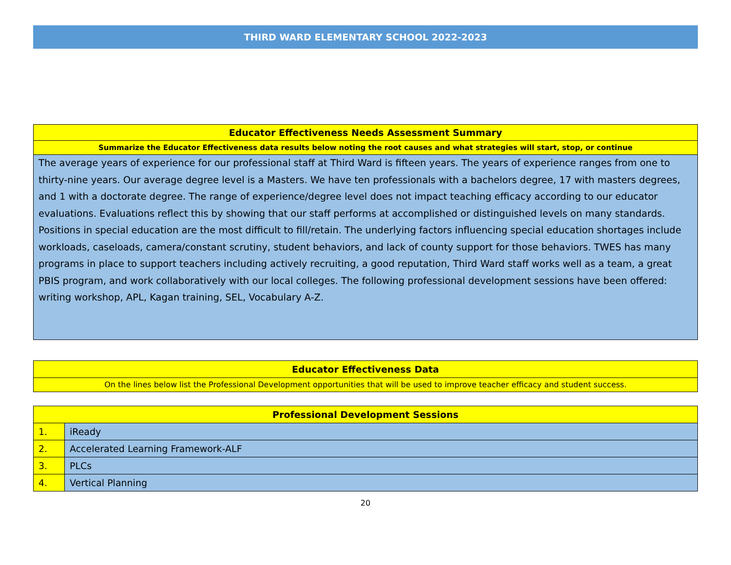THIRD WARD ELEMENTARY SCHOOL 2022-2023
| Educator Effectiveness Needs Assessment Summary |
| --- |
| Summarize the Educator Effectiveness data results below noting the root causes and what strategies will start, stop, or continue |
| The average years of experience for our professional staff at Third Ward is fifteen years. The years of experience ranges from one to thirty-nine years. Our average degree level is a Masters. We have ten professionals with a bachelors degree, 17 with masters degrees, and 1 with a doctorate degree. The range of experience/degree level does not impact teaching efficacy according to our educator evaluations. Evaluations reflect this by showing that our staff performs at accomplished or distinguished levels on many standards. Positions in special education are the most difficult to fill/retain. The underlying factors influencing special education shortages include workloads, caseloads, camera/constant scrutiny, student behaviors, and lack of county support for those behaviors. TWES has many programs in place to support teachers including actively recruiting, a good reputation, Third Ward staff works well as a team, a great PBIS program, and work collaboratively with our local colleges. The following professional development sessions have been offered: writing workshop, APL, Kagan training, SEL, Vocabulary A-Z. |
| Educator Effectiveness Data |
| --- |
| On the lines below list the Professional Development opportunities that will be used to improve teacher efficacy and student success. |
| Professional Development Sessions | |
| --- | --- |
| 1. | iReady |
| 2. | Accelerated Learning Framework-ALF |
| 3. | PLCs |
| 4. | Vertical Planning |
20